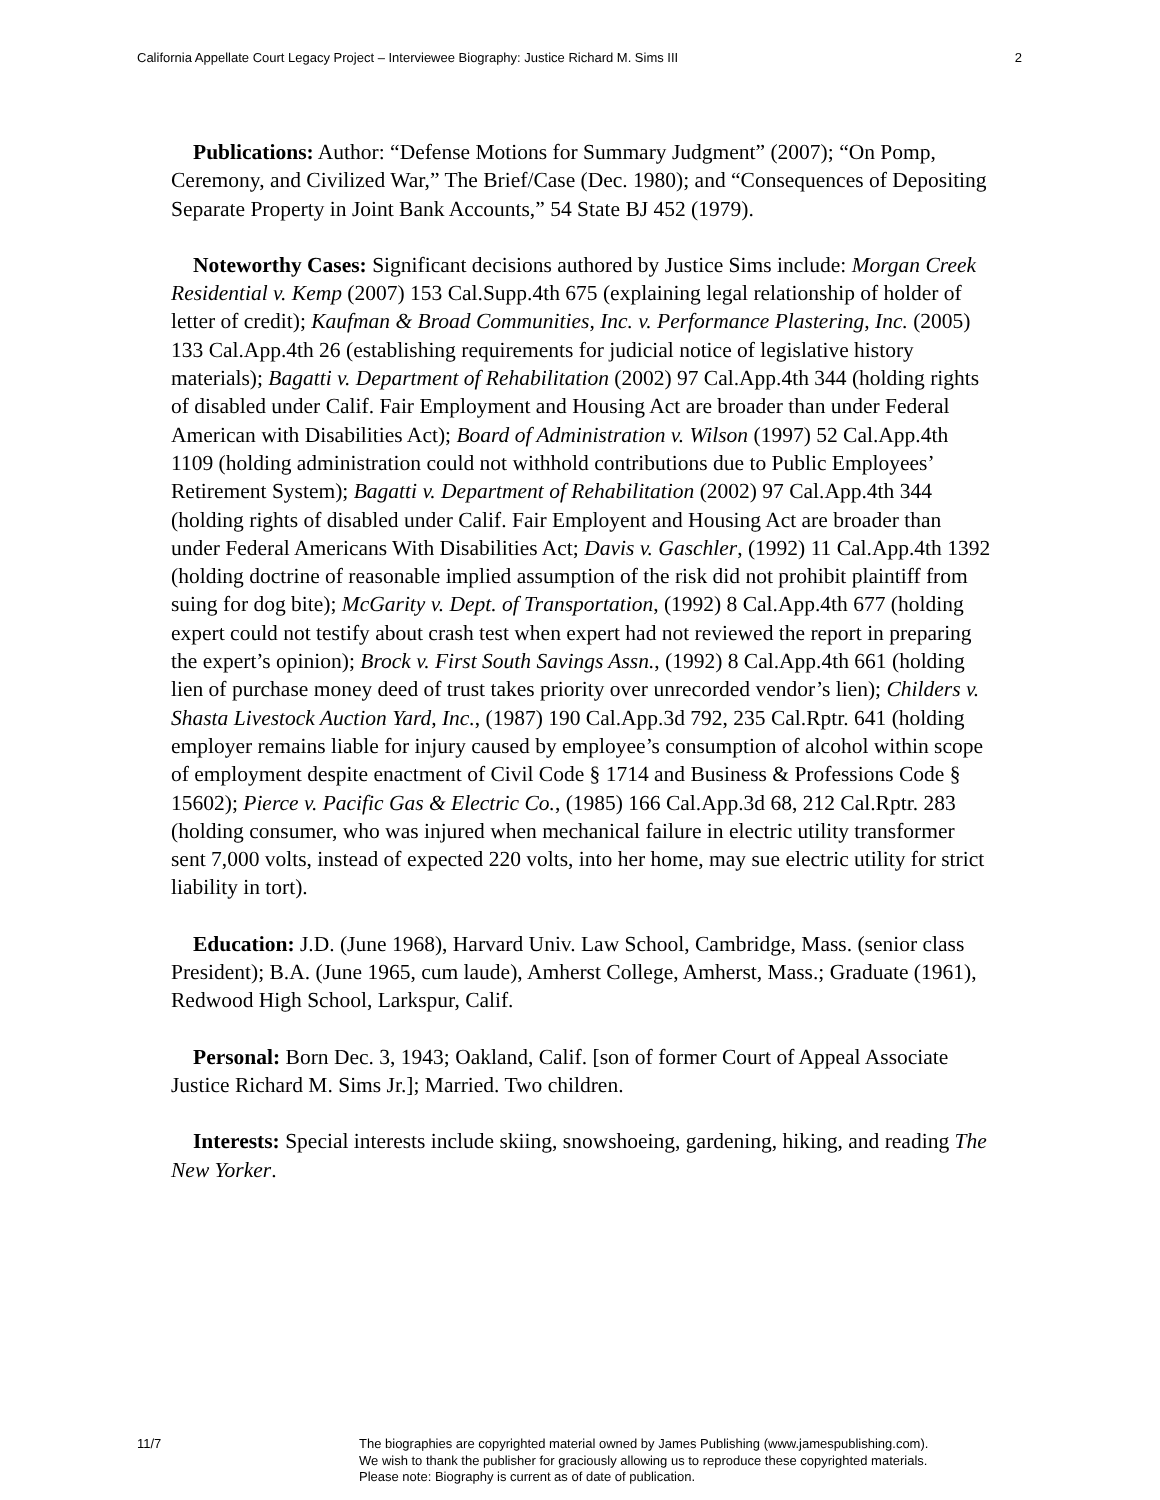California Appellate Court Legacy Project – Interviewee Biography: Justice Richard M. Sims III 2
Publications: Author: “Defense Motions for Summary Judgment” (2007); “On Pomp, Ceremony, and Civilized War,” The Brief/Case (Dec. 1980); and “Consequences of Depositing Separate Property in Joint Bank Accounts,” 54 State BJ 452 (1979).
Noteworthy Cases: Significant decisions authored by Justice Sims include: Morgan Creek Residential v. Kemp (2007) 153 Cal.Supp.4th 675 (explaining legal relationship of holder of letter of credit); Kaufman & Broad Communities, Inc. v. Performance Plastering, Inc. (2005) 133 Cal.App.4th 26 (establishing requirements for judicial notice of legislative history materials); Bagatti v. Department of Rehabilitation (2002) 97 Cal.App.4th 344 (holding rights of disabled under Calif. Fair Employment and Housing Act are broader than under Federal American with Disabilities Act); Board of Administration v. Wilson (1997) 52 Cal.App.4th 1109 (holding administration could not withhold contributions due to Public Employees’ Retirement System); Bagatti v. Department of Rehabilitation (2002) 97 Cal.App.4th 344 (holding rights of disabled under Calif. Fair Employent and Housing Act are broader than under Federal Americans With Disabilities Act; Davis v. Gaschler, (1992) 11 Cal.App.4th 1392 (holding doctrine of reasonable implied assumption of the risk did not prohibit plaintiff from suing for dog bite); McGarity v. Dept. of Transportation, (1992) 8 Cal.App.4th 677 (holding expert could not testify about crash test when expert had not reviewed the report in preparing the expert’s opinion); Brock v. First South Savings Assn., (1992) 8 Cal.App.4th 661 (holding lien of purchase money deed of trust takes priority over unrecorded vendor’s lien); Childers v. Shasta Livestock Auction Yard, Inc., (1987) 190 Cal.App.3d 792, 235 Cal.Rptr. 641 (holding employer remains liable for injury caused by employee’s consumption of alcohol within scope of employment despite enactment of Civil Code § 1714 and Business & Professions Code § 15602); Pierce v. Pacific Gas & Electric Co., (1985) 166 Cal.App.3d 68, 212 Cal.Rptr. 283 (holding consumer, who was injured when mechanical failure in electric utility transformer sent 7,000 volts, instead of expected 220 volts, into her home, may sue electric utility for strict liability in tort).
Education: J.D. (June 1968), Harvard Univ. Law School, Cambridge, Mass. (senior class President); B.A. (June 1965, cum laude), Amherst College, Amherst, Mass.; Graduate (1961), Redwood High School, Larkspur, Calif.
Personal: Born Dec. 3, 1943; Oakland, Calif. [son of former Court of Appeal Associate Justice Richard M. Sims Jr.]; Married. Two children.
Interests: Special interests include skiing, snowshoeing, gardening, hiking, and reading The New Yorker.
11/7 The biographies are copyrighted material owned by James Publishing (www.jamespublishing.com).
We wish to thank the publisher for graciously allowing us to reproduce these copyrighted materials.
Please note: Biography is current as of date of publication.